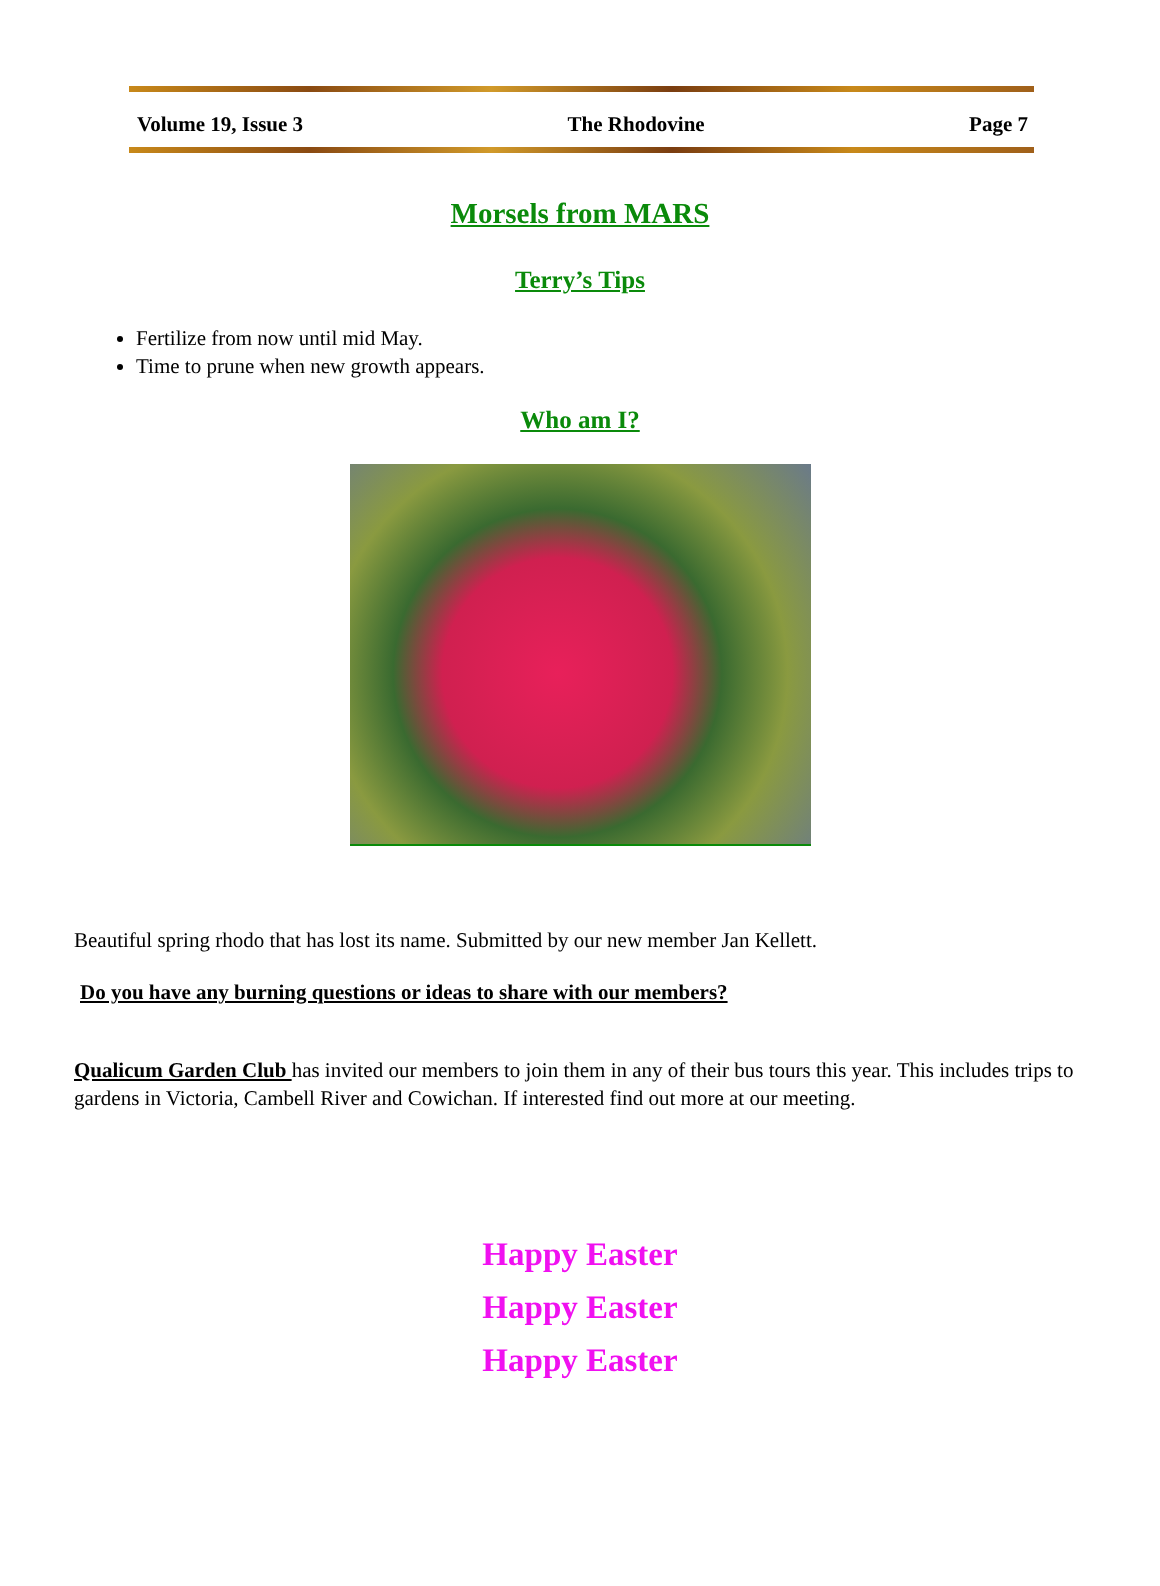Volume 19, Issue 3 The Rhodovine Page 7
Morsels from MARS
Terry’s Tips
Fertilize from now until mid May.
Time to prune when new growth appears.
Who am I?
Beautiful spring rhodo that has lost its name. Submitted by our new member Jan Kellett.
Do you have any burning questions or ideas to share with our members?
Qualicum Garden Club has invited our members to join them in any of their bus tours this year. This includes trips to gardens in Victoria, Cambell River and Cowichan. If interested find out more at our meeting.
Happy Easter
Happy Easter
Happy Easter